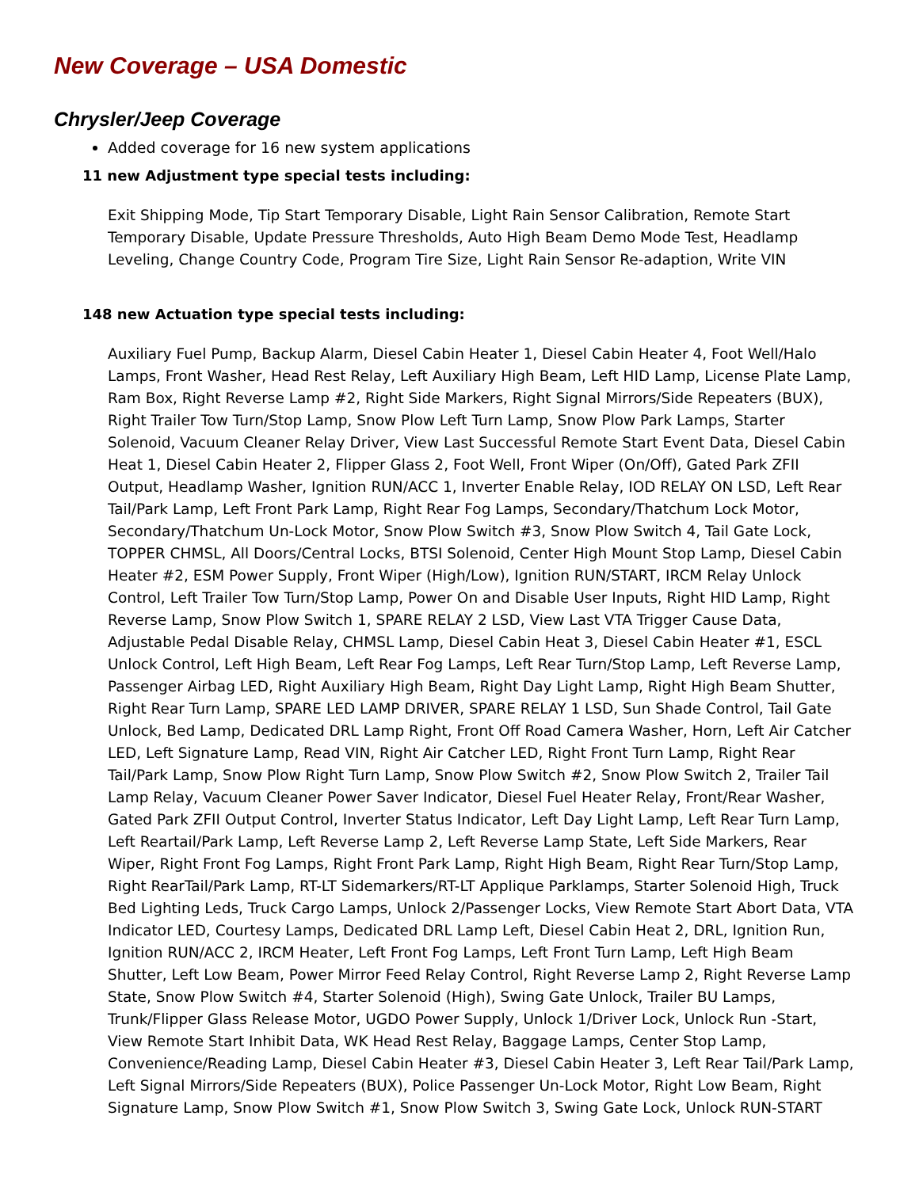New Coverage – USA Domestic
Chrysler/Jeep Coverage
Added coverage for 16 new system applications
11 new Adjustment type special tests including:
Exit Shipping Mode, Tip Start Temporary Disable, Light Rain Sensor Calibration, Remote Start Temporary Disable, Update Pressure Thresholds, Auto High Beam Demo Mode Test, Headlamp Leveling, Change Country Code, Program Tire Size, Light Rain Sensor Re-adaption, Write VIN
148 new Actuation type special tests including:
Auxiliary Fuel Pump, Backup Alarm, Diesel Cabin Heater 1, Diesel Cabin Heater 4, Foot Well/Halo Lamps, Front Washer, Head Rest Relay, Left Auxiliary High Beam, Left HID Lamp, License Plate Lamp, Ram Box, Right Reverse Lamp #2, Right Side Markers, Right Signal Mirrors/Side Repeaters (BUX), Right Trailer Tow Turn/Stop Lamp, Snow Plow Left Turn Lamp, Snow Plow Park Lamps, Starter Solenoid, Vacuum Cleaner Relay Driver, View Last Successful Remote Start Event Data, Diesel Cabin Heat 1, Diesel Cabin Heater 2, Flipper Glass 2, Foot Well, Front Wiper (On/Off), Gated Park ZFII Output, Headlamp Washer, Ignition RUN/ACC 1, Inverter Enable Relay, IOD RELAY ON LSD, Left Rear Tail/Park Lamp, Left Front Park Lamp, Right Rear Fog Lamps, Secondary/Thatchum Lock Motor, Secondary/Thatchum Un-Lock Motor, Snow Plow Switch #3, Snow Plow Switch 4, Tail Gate Lock, TOPPER CHMSL, All Doors/Central Locks, BTSI Solenoid, Center High Mount Stop Lamp, Diesel Cabin Heater #2, ESM Power Supply, Front Wiper (High/Low), Ignition RUN/START, IRCM Relay Unlock Control, Left Trailer Tow Turn/Stop Lamp, Power On and Disable User Inputs, Right HID Lamp, Right Reverse Lamp, Snow Plow Switch 1, SPARE RELAY 2 LSD, View Last VTA Trigger Cause Data, Adjustable Pedal Disable Relay, CHMSL Lamp, Diesel Cabin Heat 3, Diesel Cabin Heater #1, ESCL Unlock Control, Left High Beam, Left Rear Fog Lamps, Left Rear Turn/Stop Lamp, Left Reverse Lamp, Passenger Airbag LED, Right Auxiliary High Beam, Right Day Light Lamp, Right High Beam Shutter, Right Rear Turn Lamp, SPARE LED LAMP DRIVER, SPARE RELAY 1 LSD, Sun Shade Control, Tail Gate Unlock, Bed Lamp, Dedicated DRL Lamp Right, Front Off Road Camera Washer, Horn, Left Air Catcher LED, Left Signature Lamp, Read VIN, Right Air Catcher LED, Right Front Turn Lamp, Right Rear Tail/Park Lamp, Snow Plow Right Turn Lamp, Snow Plow Switch #2, Snow Plow Switch 2, Trailer Tail Lamp Relay, Vacuum Cleaner Power Saver Indicator, Diesel Fuel Heater Relay, Front/Rear Washer, Gated Park ZFII Output Control, Inverter Status Indicator, Left Day Light Lamp, Left Rear Turn Lamp, Left Reartail/Park Lamp, Left Reverse Lamp 2, Left Reverse Lamp State, Left Side Markers, Rear Wiper, Right Front Fog Lamps, Right Front Park Lamp, Right High Beam, Right Rear Turn/Stop Lamp, Right RearTail/Park Lamp, RT-LT Sidemarkers/RT-LT Applique Parklamps, Starter Solenoid High, Truck Bed Lighting Leds, Truck Cargo Lamps, Unlock 2/Passenger Locks, View Remote Start Abort Data, VTA Indicator LED, Courtesy Lamps, Dedicated DRL Lamp Left, Diesel Cabin Heat 2, DRL, Ignition Run, Ignition RUN/ACC 2, IRCM Heater, Left Front Fog Lamps, Left Front Turn Lamp, Left High Beam Shutter, Left Low Beam, Power Mirror Feed Relay Control, Right Reverse Lamp 2, Right Reverse Lamp State, Snow Plow Switch #4, Starter Solenoid (High), Swing Gate Unlock, Trailer BU Lamps, Trunk/Flipper Glass Release Motor, UGDO Power Supply, Unlock 1/Driver Lock, Unlock Run -Start, View Remote Start Inhibit Data, WK Head Rest Relay, Baggage Lamps, Center Stop Lamp, Convenience/Reading Lamp, Diesel Cabin Heater #3, Diesel Cabin Heater 3, Left Rear Tail/Park Lamp, Left Signal Mirrors/Side Repeaters (BUX), Police Passenger Un-Lock Motor, Right Low Beam, Right Signature Lamp, Snow Plow Switch #1, Snow Plow Switch 3, Swing Gate Lock, Unlock RUN-START